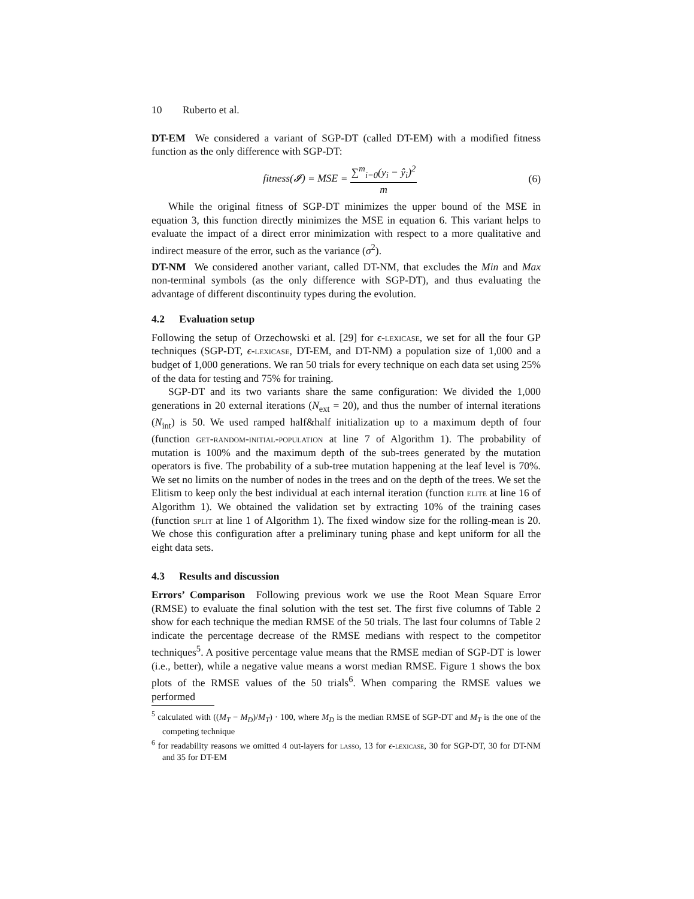10 Ruberto et al.
DT-EM We considered a variant of SGP-DT (called DT-EM) with a modified fitness function as the only difference with SGP-DT:
fitness(𝓘) = MSE =
∑<sup>m</sup><sub>i=0</sub>(y<sub>i</sub> − ŷ<sub>i</sub>)<sup>2</sup>
m
(6)
While the original fitness of SGP-DT minimizes the upper bound of the MSE in equation 3, this function directly minimizes the MSE in equation 6. This variant helps to evaluate the impact of a direct error minimization with respect to a more qualitative and indirect measure of the error, such as the variance (σ<sup>2</sup>).
DT-NM We considered another variant, called DT-NM, that excludes the Min and Max non-terminal symbols (as the only difference with SGP-DT), and thus evaluating the advantage of different discontinuity types during the evolution.
4.2 Evaluation setup
Following the setup of Orzechowski et al. [29] for ϵ-lexicase, we set for all the four GP techniques (SGP-DT, ϵ-lexicase, DT-EM, and DT-NM) a population size of 1,000 and a budget of 1,000 generations. We ran 50 trials for every technique on each data set using 25% of the data for testing and 75% for training.
SGP-DT and its two variants share the same configuration: We divided the 1,000 generations in 20 external iterations (N<sub>ext</sub> = 20), and thus the number of internal iterations (N<sub>int</sub>) is 50. We used ramped half&half initialization up to a maximum depth of four (function get-random-initial-population at line 7 of Algorithm 1). The probability of mutation is 100% and the maximum depth of the sub-trees generated by the mutation operators is five. The probability of a sub-tree mutation happening at the leaf level is 70%. We set no limits on the number of nodes in the trees and on the depth of the trees. We set the Elitism to keep only the best individual at each internal iteration (function elite at line 16 of Algorithm 1). We obtained the validation set by extracting 10% of the training cases (function split at line 1 of Algorithm 1). The fixed window size for the rolling-mean is 20. We chose this configuration after a preliminary tuning phase and kept uniform for all the eight data sets.
4.3 Results and discussion
Errors’ Comparison Following previous work we use the Root Mean Square Error (RMSE) to evaluate the final solution with the test set. The first five columns of Table 2 show for each technique the median RMSE of the 50 trials. The last four columns of Table 2 indicate the percentage decrease of the RMSE medians with respect to the competitor techniques<sup>5</sup>. A positive percentage value means that the RMSE median of SGP-DT is lower (i.e., better), while a negative value means a worst median RMSE. Figure 1 shows the box plots of the RMSE values of the 50 trials<sup>6</sup>. When comparing the RMSE values we performed
<sup>5</sup> calculated with ((M<sub>T</sub> − M<sub>D</sub>)/M<sub>T</sub>) · 100, where M<sub>D</sub> is the median RMSE of SGP-DT and M<sub>T</sub> is the one of the competing technique
<sup>6</sup> for readability reasons we omitted 4 out-layers for lasso, 13 for ϵ-lexicase, 30 for SGP-DT, 30 for DT-NM and 35 for DT-EM